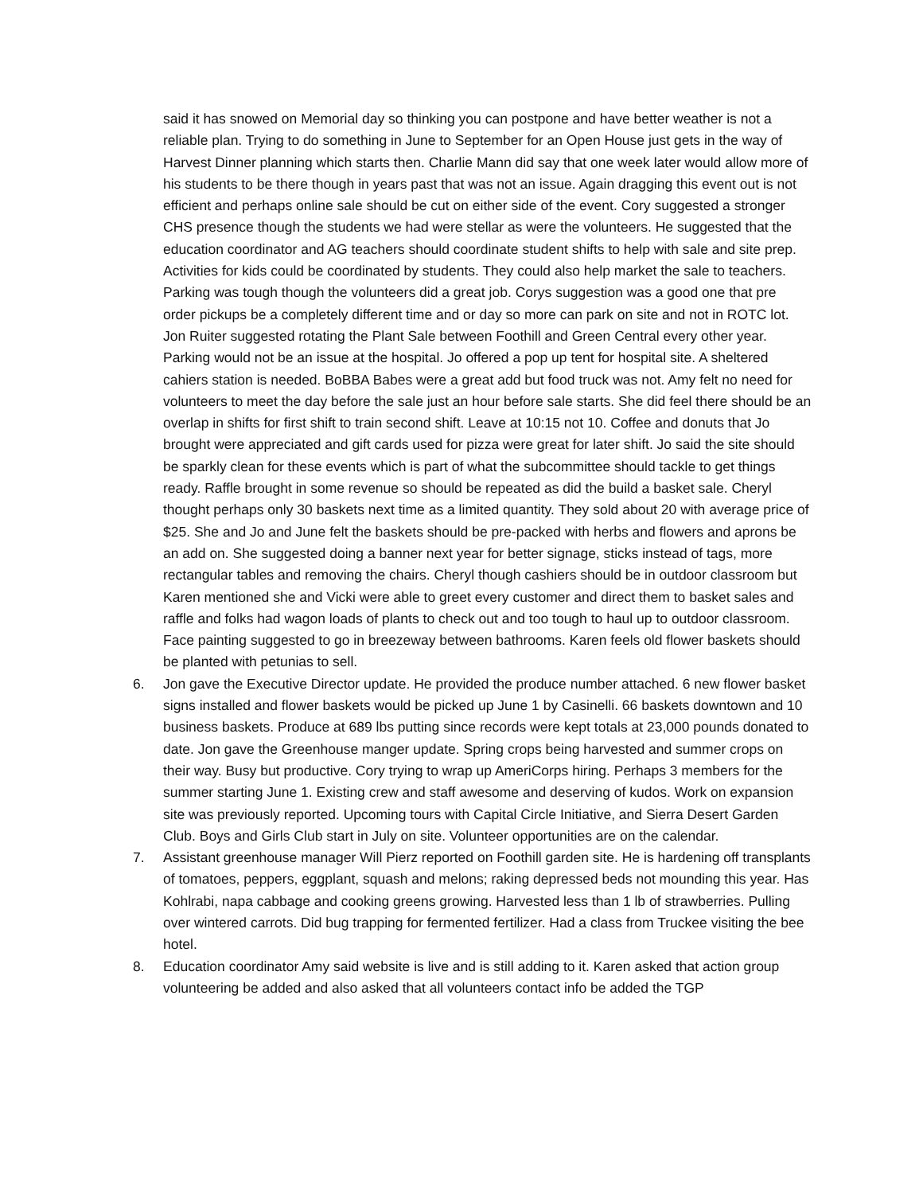said it has snowed on Memorial day so thinking you can postpone and have better weather is not a reliable plan. Trying to do something in June to September for an Open House just gets in the way of Harvest Dinner planning which starts then. Charlie Mann did say that one week later would allow more of his students to be there though in years past that was not an issue. Again dragging this event out is not efficient and perhaps online sale should be cut on either side of the event. Cory suggested a stronger CHS presence though the students we had were stellar as were the volunteers. He suggested that the education coordinator and AG teachers should coordinate student shifts to help with sale and site prep. Activities for kids could be coordinated by students. They could also help market the sale to teachers. Parking was tough though the volunteers did a great job. Corys suggestion was a good one that pre order pickups be a completely different time and or day so more can park on site and not in ROTC lot. Jon Ruiter suggested rotating the Plant Sale between Foothill and Green Central every other year. Parking would not be an issue at the hospital. Jo offered a pop up tent for hospital site. A sheltered cahiers station is needed. BoBBA Babes were a great add but food truck was not. Amy felt no need for volunteers to meet the day before the sale just an hour before sale starts. She did feel there should be an overlap in shifts for first shift to train second shift. Leave at 10:15 not 10. Coffee and donuts that Jo brought were appreciated and gift cards used for pizza were great for later shift. Jo said the site should be sparkly clean for these events which is part of what the subcommittee should tackle to get things ready. Raffle brought in some revenue so should be repeated as did the build a basket sale. Cheryl thought perhaps only 30 baskets next time as a limited quantity. They sold about 20 with average price of $25. She and Jo and June felt the baskets should be pre-packed with herbs and flowers and aprons be an add on. She suggested doing a banner next year for better signage, sticks instead of tags, more rectangular tables and removing the chairs. Cheryl though cashiers should be in outdoor classroom but Karen mentioned she and Vicki were able to greet every customer and direct them to basket sales and raffle and folks had wagon loads of plants to check out and too tough to haul up to outdoor classroom. Face painting suggested to go in breezeway between bathrooms. Karen feels old flower baskets should be planted with petunias to sell.
6. Jon gave the Executive Director update. He provided the produce number attached. 6 new flower basket signs installed and flower baskets would be picked up June 1 by Casinelli. 66 baskets downtown and 10 business baskets. Produce at 689 lbs putting since records were kept totals at 23,000 pounds donated to date. Jon gave the Greenhouse manger update. Spring crops being harvested and summer crops on their way. Busy but productive. Cory trying to wrap up AmeriCorps hiring. Perhaps 3 members for the summer starting June 1. Existing crew and staff awesome and deserving of kudos. Work on expansion site was previously reported. Upcoming tours with Capital Circle Initiative, and Sierra Desert Garden Club. Boys and Girls Club start in July on site. Volunteer opportunities are on the calendar.
7. Assistant greenhouse manager Will Pierz reported on Foothill garden site. He is hardening off transplants of tomatoes, peppers, eggplant, squash and melons; raking depressed beds not mounding this year. Has Kohlrabi, napa cabbage and cooking greens growing. Harvested less than 1 lb of strawberries. Pulling over wintered carrots. Did bug trapping for fermented fertilizer. Had a class from Truckee visiting the bee hotel.
8. Education coordinator Amy said website is live and is still adding to it. Karen asked that action group volunteering be added and also asked that all volunteers contact info be added the TGP